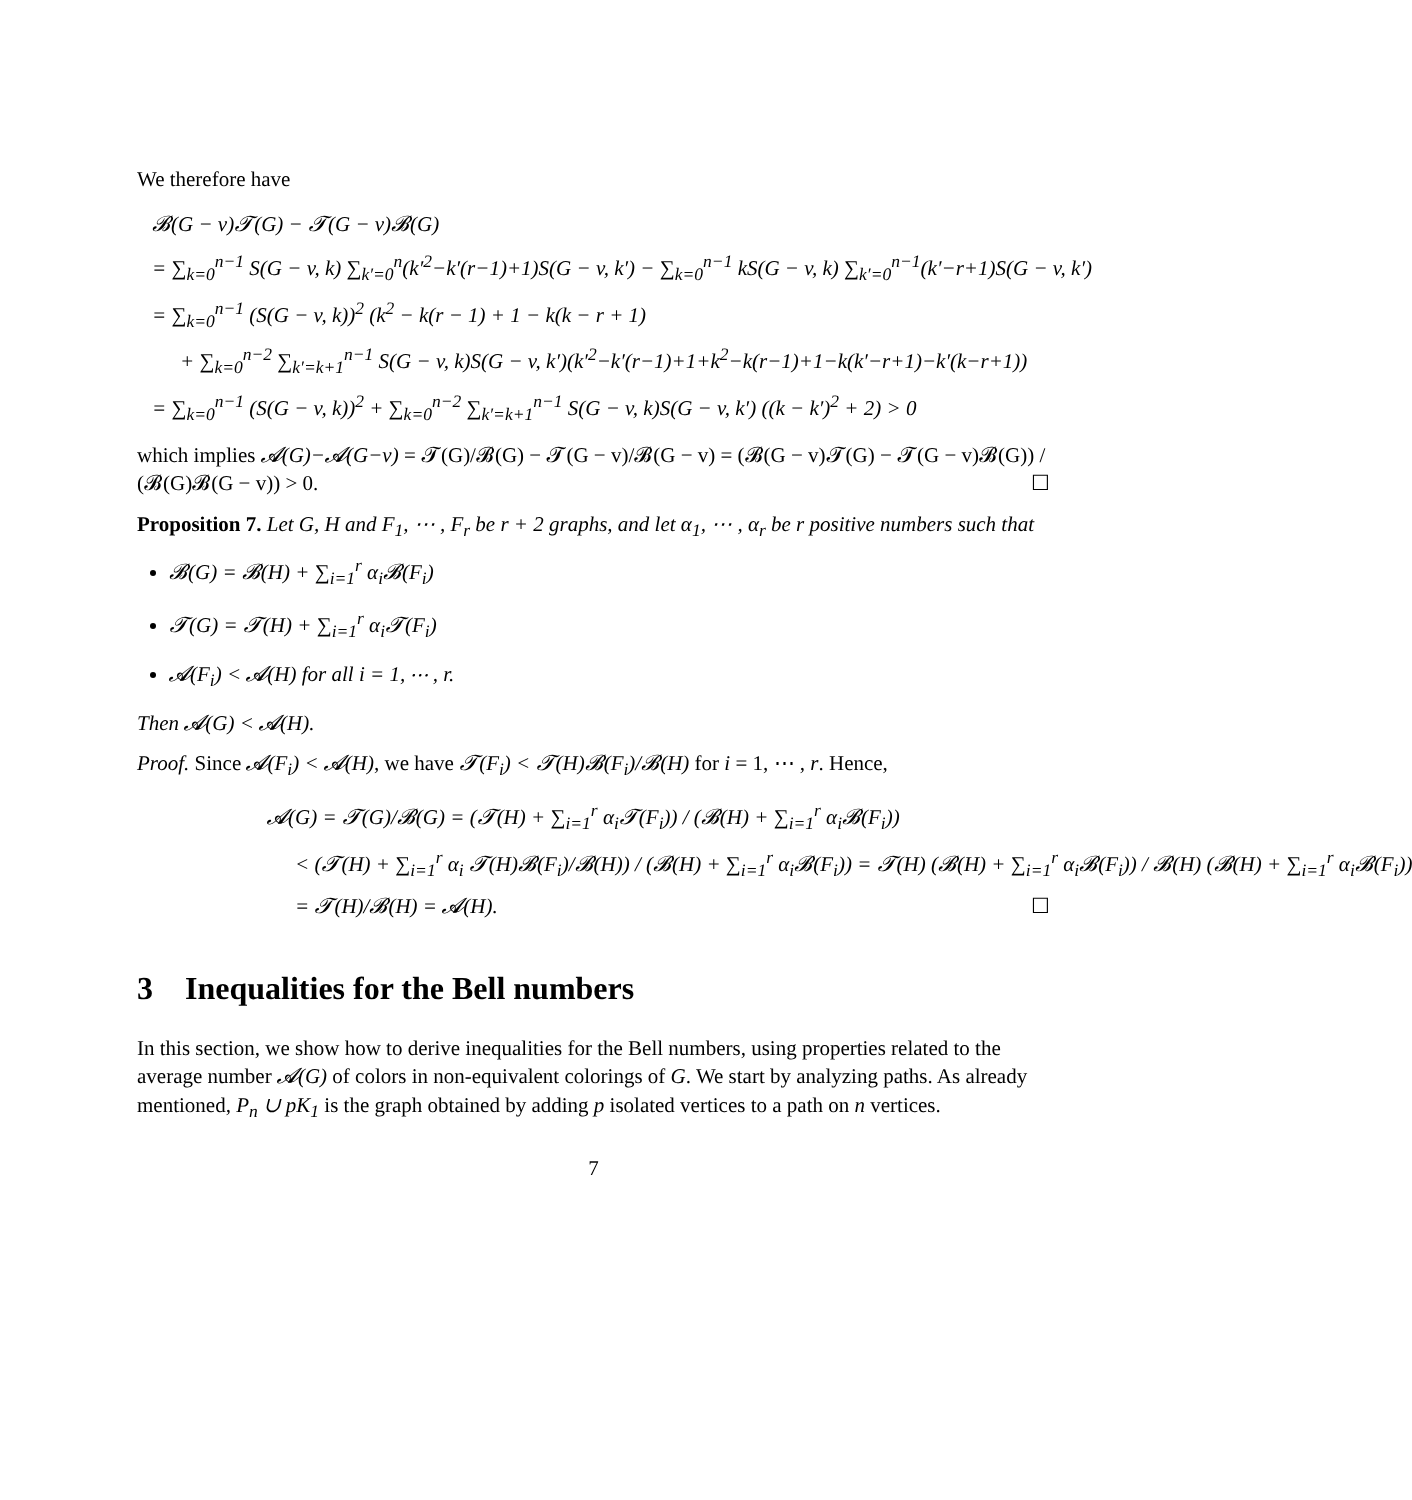We therefore have
𝓑(G − v)𝓣(G) − 𝓣(G − v)𝓑(G)
= ∑<sub>k=0</sub><sup>n−1</sup> S(G − v, k) ∑<sub>k′=0</sub><sup>n</sup>(k′<sup>2</sup>−k′(r−1)+1)S(G − v, k′) − ∑<sub>k=0</sub><sup>n−1</sup> kS(G − v, k) ∑<sub>k′=0</sub><sup>n−1</sup>(k′−r+1)S(G − v, k′)
= ∑<sub>k=0</sub><sup>n−1</sup> (S(G − v, k))<sup>2</sup> (k<sup>2</sup> − k(r − 1) + 1 − k(k − r + 1)
+ ∑<sub>k=0</sub><sup>n−2</sup> ∑<sub>k′=k+1</sub><sup>n−1</sup> S(G − v, k)S(G − v, k′)(k′<sup>2</sup>−k′(r−1)+1+k<sup>2</sup>−k(r−1)+1−k(k′−r+1)−k′(k−r+1))
= ∑<sub>k=0</sub><sup>n−1</sup> (S(G − v, k))<sup>2</sup> + ∑<sub>k=0</sub><sup>n−2</sup> ∑<sub>k′=k+1</sub><sup>n−1</sup> S(G − v, k)S(G − v, k′) ((k − k′)<sup>2</sup> + 2) > 0
which implies 𝓐(G)−𝓐(G−v) = 𝓣(G)/𝓑(G) − 𝓣(G − v)/𝓑(G − v) = (𝓑(G − v)𝓣(G) − 𝓣(G − v)𝓑(G)) / (𝓑(G)𝓑(G − v)) > 0. ☐
Proposition 7. Let G, H and F<sub>1</sub>, ⋯ , F<sub>r</sub> be r + 2 graphs, and let α<sub>1</sub>, ⋯ , α<sub>r</sub> be r positive numbers such that
𝓑(G) = 𝓑(H) + ∑<sub>i=1</sub><sup>r</sup> α<sub>i</sub>𝓑(F<sub>i</sub>)
𝓣(G) = 𝓣(H) + ∑<sub>i=1</sub><sup>r</sup> α<sub>i</sub>𝓣(F<sub>i</sub>)
𝓐(F<sub>i</sub>) < 𝓐(H) for all i = 1, ⋯ , r.
Then 𝓐(G) < 𝓐(H).
Proof. Since 𝓐(F<sub>i</sub>) < 𝓐(H), we have 𝓣(F<sub>i</sub>) < 𝓣(H)𝓑(F<sub>i</sub>)/𝓑(H) for i = 1, ⋯ , r. Hence,
𝓐(G) = 𝓣(G)/𝓑(G) = (𝓣(H) + ∑<sub>i=1</sub><sup>r</sup> α<sub>i</sub>𝓣(F<sub>i</sub>)) / (𝓑(H) + ∑<sub>i=1</sub><sup>r</sup> α<sub>i</sub>𝓑(F<sub>i</sub>))
< (𝓣(H) + ∑<sub>i=1</sub><sup>r</sup> α<sub>i</sub> 𝓣(H)𝓑(F<sub>i</sub>)/𝓑(H)) / (𝓑(H) + ∑<sub>i=1</sub><sup>r</sup> α<sub>i</sub>𝓑(F<sub>i</sub>)) = 𝓣(H) (𝓑(H) + ∑<sub>i=1</sub><sup>r</sup> α<sub>i</sub>𝓑(F<sub>i</sub>)) / 𝓑(H) (𝓑(H) + ∑<sub>i=1</sub><sup>r</sup> α<sub>i</sub>𝓑(F<sub>i</sub>))
= 𝓣(H)/𝓑(H) = 𝓐(H). ☐
3 Inequalities for the Bell numbers
In this section, we show how to derive inequalities for the Bell numbers, using properties related to the average number 𝓐(G) of colors in non-equivalent colorings of G. We start by analyzing paths. As already mentioned, P<sub>n</sub> ∪ pK<sub>1</sub> is the graph obtained by adding p isolated vertices to a path on n vertices.
7